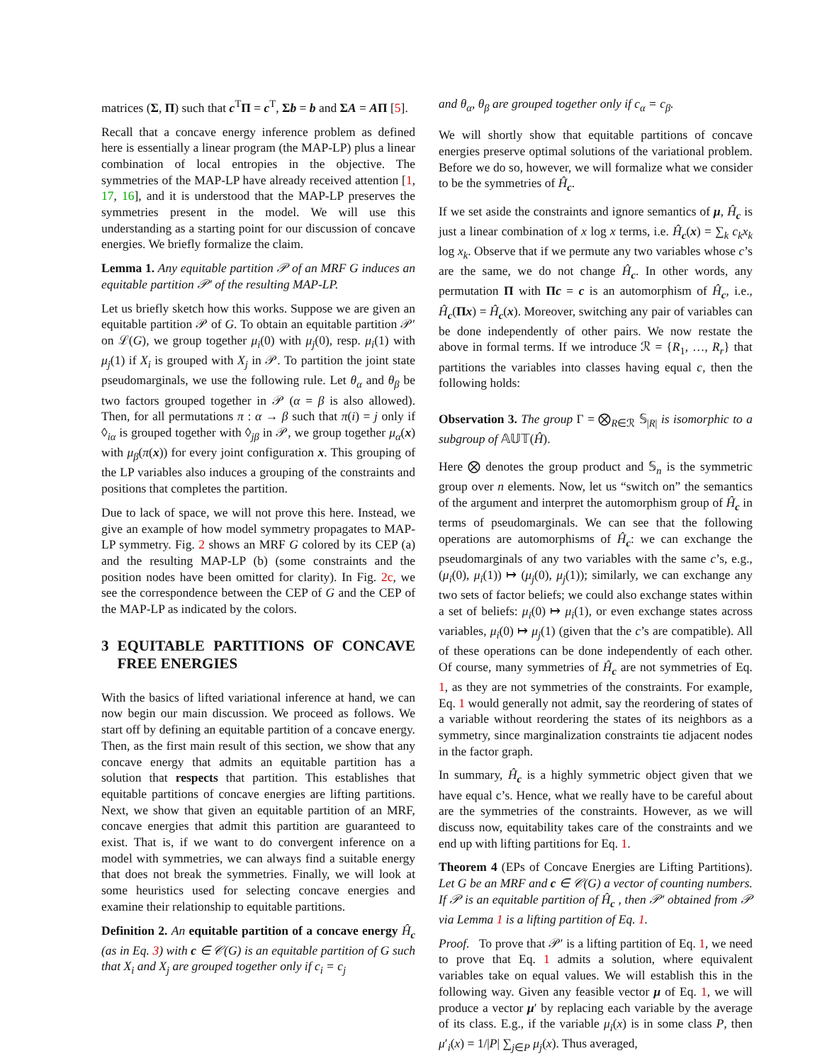matrices (Σ, Π) such that c<sup>T</sup>Π = c<sup>T</sup>, Σb = b and ΣA = AΠ [5].
Recall that a concave energy inference problem as defined here is essentially a linear program (the MAP-LP) plus a linear combination of local entropies in the objective. The symmetries of the MAP-LP have already received attention [1, 17, 16], and it is understood that the MAP-LP preserves the symmetries present in the model. We will use this understanding as a starting point for our discussion of concave energies. We briefly formalize the claim.
Lemma 1. Any equitable partition 𝒫 of an MRF G induces an equitable partition 𝒫′ of the resulting MAP-LP.
Let us briefly sketch how this works. Suppose we are given an equitable partition 𝒫 of G. To obtain an equitable partition 𝒫′ on ℒ(G), we group together μ<sub>i</sub>(0) with μ<sub>j</sub>(0), resp. μ<sub>i</sub>(1) with μ<sub>j</sub>(1) if X<sub>i</sub> is grouped with X<sub>j</sub> in 𝒫. To partition the joint state pseudomarginals, we use the following rule. Let θ<sub>α</sub> and θ<sub>β</sub> be two factors grouped together in 𝒫 (α = β is also allowed). Then, for all permutations π : α → β such that π(i) = j only if ◊<sub>iα</sub> is grouped together with ◊<sub>jβ</sub> in 𝒫, we group together μ<sub>α</sub>(x) with μ<sub>β</sub>(π(x)) for every joint configuration x. This grouping of the LP variables also induces a grouping of the constraints and positions that completes the partition.
Due to lack of space, we will not prove this here. Instead, we give an example of how model symmetry propagates to MAP-LP symmetry. Fig. 2 shows an MRF G colored by its CEP (a) and the resulting MAP-LP (b) (some constraints and the position nodes have been omitted for clarity). In Fig. 2c, we see the correspondence between the CEP of G and the CEP of the MAP-LP as indicated by the colors.
3 EQUITABLE PARTITIONS OF CONCAVE FREE ENERGIES
With the basics of lifted variational inference at hand, we can now begin our main discussion. We proceed as follows. We start off by defining an equitable partition of a concave energy. Then, as the first main result of this section, we show that any concave energy that admits an equitable partition has a solution that respects that partition. This establishes that equitable partitions of concave energies are lifting partitions. Next, we show that given an equitable partition of an MRF, concave energies that admit this partition are guaranteed to exist. That is, if we want to do convergent inference on a model with symmetries, we can always find a suitable energy that does not break the symmetries. Finally, we will look at some heuristics used for selecting concave energies and examine their relationship to equitable partitions.
Definition 2. An equitable partition of a concave energy Ĥ<sub>c</sub> (as in Eq. 3) with c ∈ 𝒞(G) is an equitable partition of G such that X<sub>i</sub> and X<sub>j</sub> are grouped together only if c<sub>i</sub> = c<sub>j</sub>
and θ<sub>α</sub>, θ<sub>β</sub> are grouped together only if c<sub>α</sub> = c<sub>β</sub>.
We will shortly show that equitable partitions of concave energies preserve optimal solutions of the variational problem. Before we do so, however, we will formalize what we consider to be the symmetries of Ĥ<sub>c</sub>.
If we set aside the constraints and ignore semantics of μ, Ĥ<sub>c</sub> is just a linear combination of x log x terms, i.e. Ĥ<sub>c</sub>(x) = ∑<sub>k</sub> c<sub>k</sub>x<sub>k</sub> log x<sub>k</sub>. Observe that if we permute any two variables whose c’s are the same, we do not change Ĥ<sub>c</sub>. In other words, any permutation Π with Πc = c is an automorphism of Ĥ<sub>c</sub>, i.e., Ĥ<sub>c</sub>(Πx) = Ĥ<sub>c</sub>(x). Moreover, switching any pair of variables can be done independently of other pairs. We now restate the above in formal terms. If we introduce ℛ = {R<sub>1</sub>, …, R<sub>r</sub>} that partitions the variables into classes having equal c, then the following holds:
Observation 3. The group Γ = ⨂<sub>R∈ℛ</sub> 𝕊<sub>|R|</sub> is isomorphic to a subgroup of 𝔸𝕌𝕋(Ĥ).
Here ⨂ denotes the group product and 𝕊<sub>n</sub> is the symmetric group over n elements. Now, let us “switch on” the semantics of the argument and interpret the automorphism group of Ĥ<sub>c</sub> in terms of pseudomarginals. We can see that the following operations are automorphisms of Ĥ<sub>c</sub>: we can exchange the pseudomarginals of any two variables with the same c’s, e.g., (μ<sub>i</sub>(0), μ<sub>i</sub>(1)) ↦ (μ<sub>j</sub>(0), μ<sub>j</sub>(1)); similarly, we can exchange any two sets of factor beliefs; we could also exchange states within a set of beliefs: μ<sub>i</sub>(0) ↦ μ<sub>i</sub>(1), or even exchange states across variables, μ<sub>i</sub>(0) ↦ μ<sub>j</sub>(1) (given that the c’s are compatible). All of these operations can be done independently of each other. Of course, many symmetries of Ĥ<sub>c</sub> are not symmetries of Eq. 1, as they are not symmetries of the constraints. For example, Eq. 1 would generally not admit, say the reordering of states of a variable without reordering the states of its neighbors as a symmetry, since marginalization constraints tie adjacent nodes in the factor graph.
In summary, Ĥ<sub>c</sub> is a highly symmetric object given that we have equal c’s. Hence, what we really have to be careful about are the symmetries of the constraints. However, as we will discuss now, equitability takes care of the constraints and we end up with lifting partitions for Eq. 1.
Theorem 4 (EPs of Concave Energies are Lifting Partitions). Let G be an MRF and c ∈ 𝒞(G) a vector of counting numbers. If 𝒫 is an equitable partition of Ĥ<sub>c</sub> , then 𝒫′ obtained from 𝒫 via Lemma 1 is a lifting partition of Eq. 1.
Proof. To prove that 𝒫′ is a lifting partition of Eq. 1, we need to prove that Eq. 1 admits a solution, where equivalent variables take on equal values. We will establish this in the following way. Given any feasible vector μ of Eq. 1, we will produce a vector μ′ by replacing each variable by the average of its class. E.g., if the variable μ<sub>i</sub>(x) is in some class P, then μ′<sub>i</sub>(x) = 1/|P| ∑<sub>j∈P</sub> μ<sub>j</sub>(x). Thus averaged,